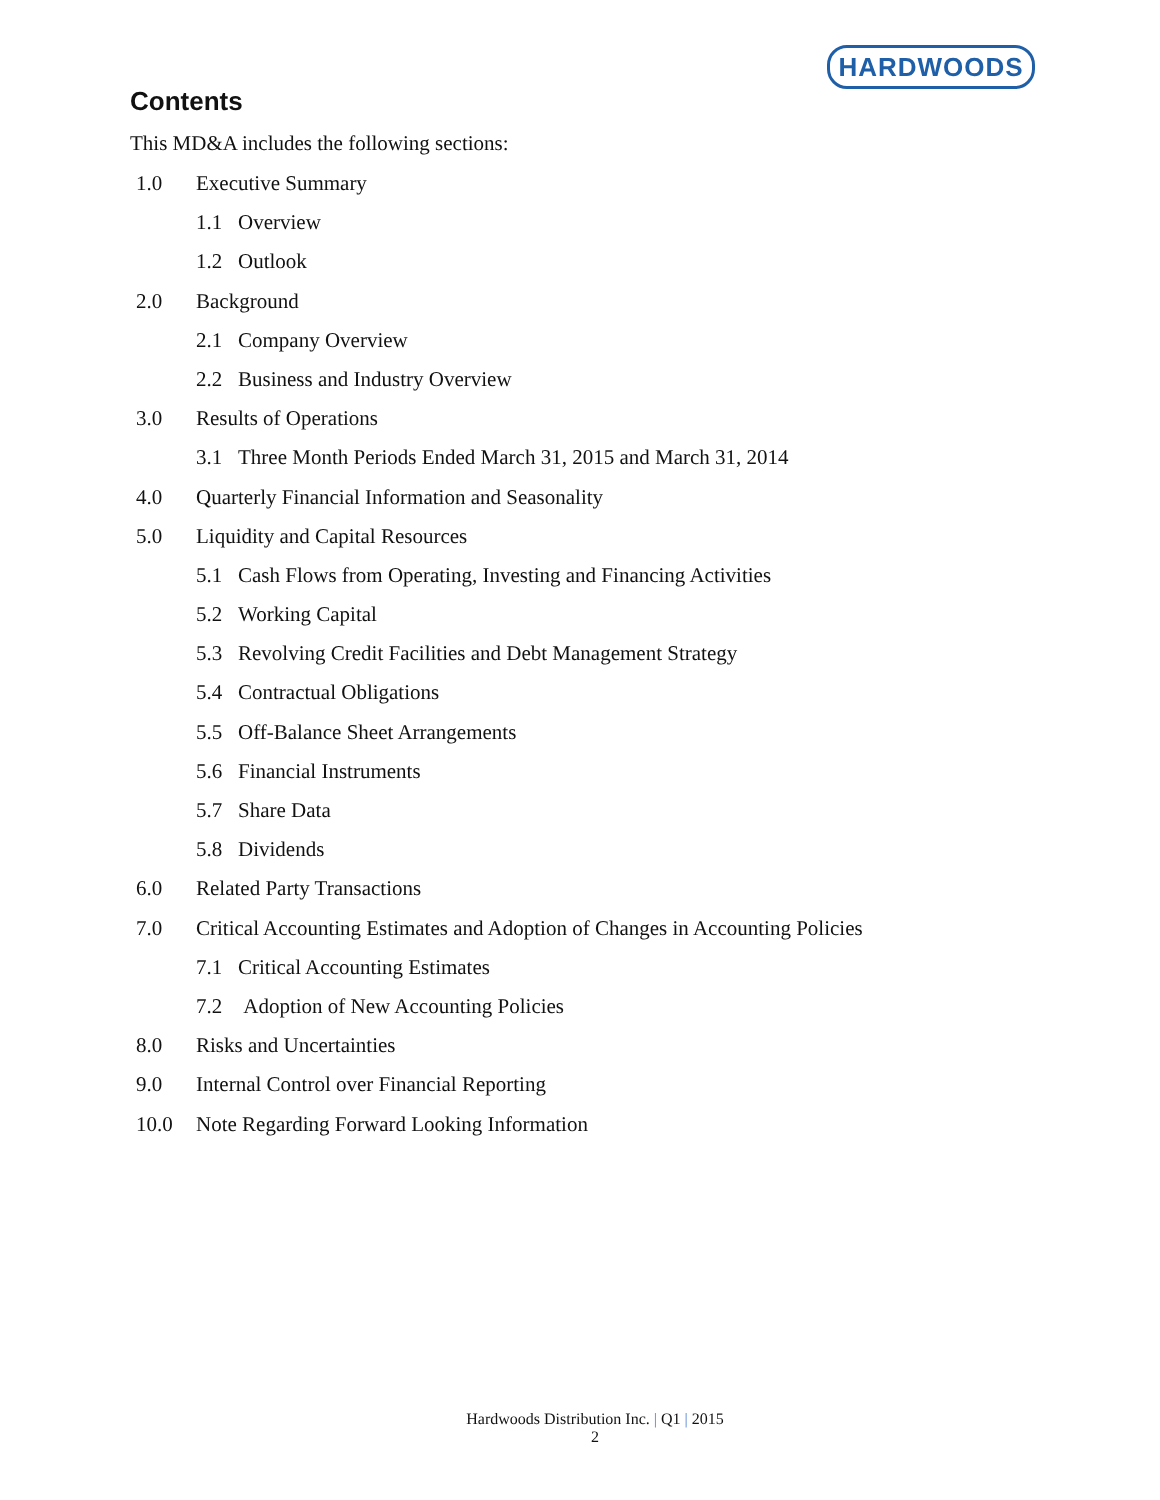HARDWOODS
Contents
This MD&A includes the following sections:
1.0 Executive Summary
1.1 Overview
1.2 Outlook
2.0 Background
2.1 Company Overview
2.2 Business and Industry Overview
3.0 Results of Operations
3.1 Three Month Periods Ended March 31, 2015 and March 31, 2014
4.0 Quarterly Financial Information and Seasonality
5.0 Liquidity and Capital Resources
5.1 Cash Flows from Operating, Investing and Financing Activities
5.2 Working Capital
5.3 Revolving Credit Facilities and Debt Management Strategy
5.4 Contractual Obligations
5.5 Off-Balance Sheet Arrangements
5.6 Financial Instruments
5.7 Share Data
5.8 Dividends
6.0 Related Party Transactions
7.0 Critical Accounting Estimates and Adoption of Changes in Accounting Policies
7.1 Critical Accounting Estimates
7.2 Adoption of New Accounting Policies
8.0 Risks and Uncertainties
9.0 Internal Control over Financial Reporting
10.0 Note Regarding Forward Looking Information
Hardwoods Distribution Inc. | Q1 | 2015
2